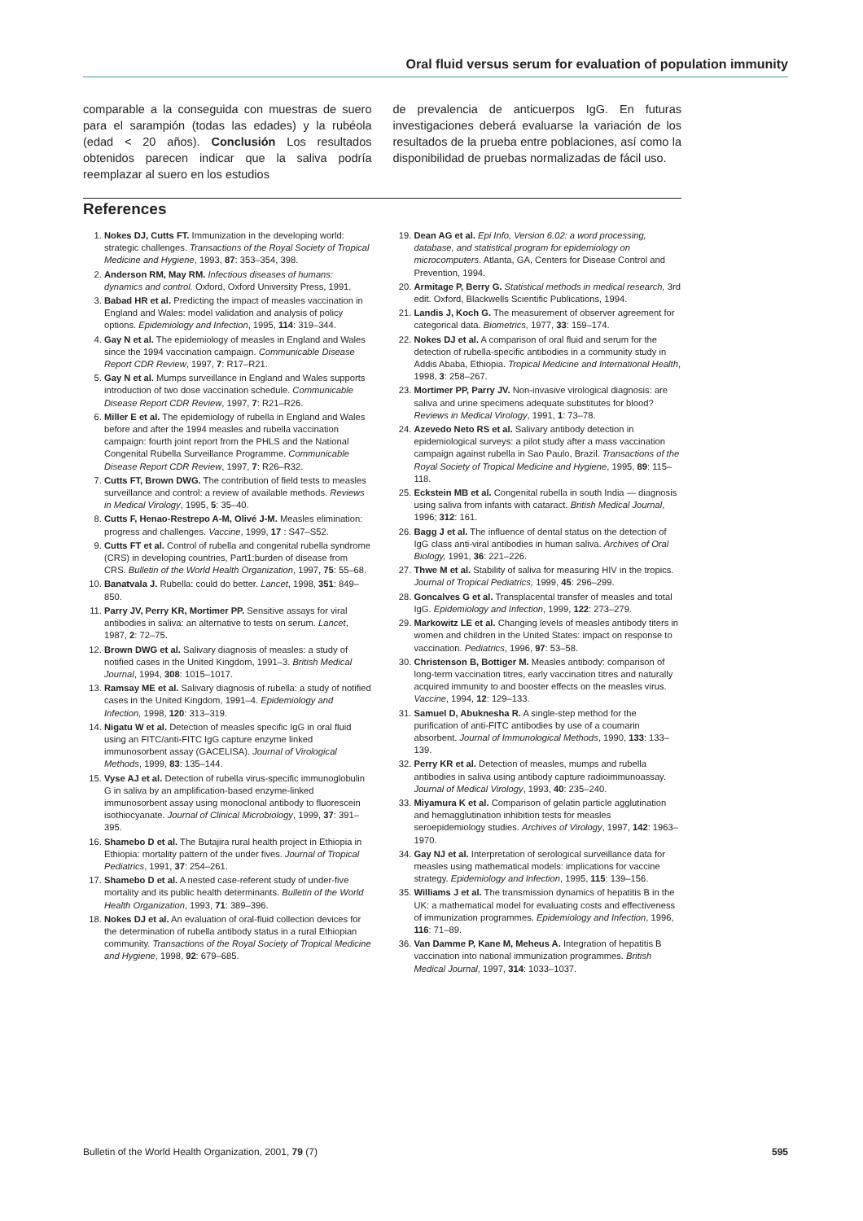Oral fluid versus serum for evaluation of population immunity
comparable a la conseguida con muestras de suero para el sarampión (todas las edades) y la rubéola (edad < 20 años). Conclusión Los resultados obtenidos parecen indicar que la saliva podría reemplazar al suero en los estudios
de prevalencia de anticuerpos IgG. En futuras investigaciones deberá evaluarse la variación de los resultados de la prueba entre poblaciones, así como la disponibilidad de pruebas normalizadas de fácil uso.
References
1. Nokes DJ, Cutts FT. Immunization in the developing world: strategic challenges. Transactions of the Royal Society of Tropical Medicine and Hygiene, 1993, 87: 353–354, 398.
2. Anderson RM, May RM. Infectious diseases of humans: dynamics and control. Oxford, Oxford University Press, 1991.
3. Babad HR et al. Predicting the impact of measles vaccination in England and Wales: model validation and analysis of policy options. Epidemiology and Infection, 1995, 114: 319–344.
4. Gay N et al. The epidemiology of measles in England and Wales since the 1994 vaccination campaign. Communicable Disease Report CDR Review, 1997, 7: R17–R21.
5. Gay N et al. Mumps surveillance in England and Wales supports introduction of two dose vaccination schedule. Communicable Disease Report CDR Review, 1997, 7: R21–R26.
6. Miller E et al. The epidemiology of rubella in England and Wales before and after the 1994 measles and rubella vaccination campaign: fourth joint report from the PHLS and the National Congenital Rubella Surveillance Programme. Communicable Disease Report CDR Review, 1997, 7: R26–R32.
7. Cutts FT, Brown DWG. The contribution of field tests to measles surveillance and control: a review of available methods. Reviews in Medical Virology, 1995, 5: 35–40.
8. Cutts F, Henao-Restrepo A-M, Olivé J-M. Measles elimination: progress and challenges. Vaccine, 1999, 17 : S47–S52.
9. Cutts FT et al. Control of rubella and congenital rubella syndrome (CRS) in developing countries, Part1:burden of disease from CRS. Bulletin of the World Health Organization, 1997, 75: 55–68.
10. Banatvala J. Rubella: could do better. Lancet, 1998, 351: 849–850.
11. Parry JV, Perry KR, Mortimer PP. Sensitive assays for viral antibodies in saliva: an alternative to tests on serum. Lancet, 1987, 2: 72–75.
12. Brown DWG et al. Salivary diagnosis of measles: a study of notified cases in the United Kingdom, 1991–3. British Medical Journal, 1994, 308: 1015–1017.
13. Ramsay ME et al. Salivary diagnosis of rubella: a study of notified cases in the United Kingdom, 1991–4. Epidemiology and Infection, 1998, 120: 313–319.
14. Nigatu W et al. Detection of measles specific IgG in oral fluid using an FITC/anti-FITC IgG capture enzyme linked immunosorbent assay (GACELISA). Journal of Virological Methods, 1999, 83: 135–144.
15. Vyse AJ et al. Detection of rubella virus-specific immunoglobulin G in saliva by an amplification-based enzyme-linked immunosorbent assay using monoclonal antibody to fluorescein isothiocyanate. Journal of Clinical Microbiology, 1999, 37: 391–395.
16. Shamebo D et al. The Butajira rural health project in Ethiopia in Ethiopia: mortality pattern of the under fives. Journal of Tropical Pediatrics, 1991, 37: 254–261.
17. Shamebo D et al. A nested case-referent study of under-five mortality and its public health determinants. Bulletin of the World Health Organization, 1993, 71: 389–396.
18. Nokes DJ et al. An evaluation of oral-fluid collection devices for the determination of rubella antibody status in a rural Ethiopian community. Transactions of the Royal Society of Tropical Medicine and Hygiene, 1998, 92: 679–685.
19. Dean AG et al. Epi Info, Version 6.02: a word processing, database, and statistical program for epidemiology on microcomputers. Atlanta, GA, Centers for Disease Control and Prevention, 1994.
20. Armitage P, Berry G. Statistical methods in medical research, 3rd edit. Oxford, Blackwells Scientific Publications, 1994.
21. Landis J, Koch G. The measurement of observer agreement for categorical data. Biometrics, 1977, 33: 159–174.
22. Nokes DJ et al. A comparison of oral fluid and serum for the detection of rubella-specific antibodies in a community study in Addis Ababa, Ethiopia. Tropical Medicine and International Health, 1998, 3: 258–267.
23. Mortimer PP, Parry JV. Non-invasive virological diagnosis: are saliva and urine specimens adequate substitutes for blood? Reviews in Medical Virology, 1991, 1: 73–78.
24. Azevedo Neto RS et al. Salivary antibody detection in epidemiological surveys: a pilot study after a mass vaccination campaign against rubella in Sao Paulo, Brazil. Transactions of the Royal Society of Tropical Medicine and Hygiene, 1995, 89: 115–118.
25. Eckstein MB et al. Congenital rubella in south India — diagnosis using saliva from infants with cataract. British Medical Journal, 1996; 312: 161.
26. Bagg J et al. The influence of dental status on the detection of IgG class anti-viral antibodies in human saliva. Archives of Oral Biology, 1991, 36: 221–226.
27. Thwe M et al. Stability of saliva for measuring HIV in the tropics. Journal of Tropical Pediatrics, 1999, 45: 296–299.
28. Goncalves G et al. Transplacental transfer of measles and total IgG. Epidemiology and Infection, 1999, 122: 273–279.
29. Markowitz LE et al. Changing levels of measles antibody titers in women and children in the United States: impact on response to vaccination. Pediatrics, 1996, 97: 53–58.
30. Christenson B, Bottiger M. Measles antibody: comparison of long-term vaccination titres, early vaccination titres and naturally acquired immunity to and booster effects on the measles virus. Vaccine, 1994, 12: 129–133.
31. Samuel D, Abuknesha R. A single-step method for the purification of anti-FITC antibodies by use of a coumarin absorbent. Journal of Immunological Methods, 1990, 133: 133–139.
32. Perry KR et al. Detection of measles, mumps and rubella antibodies in saliva using antibody capture radioimmunoassay. Journal of Medical Virology, 1993, 40: 235–240.
33. Miyamura K et al. Comparison of gelatin particle agglutination and hemagglutination inhibition tests for measles seroepidemiology studies. Archives of Virology, 1997, 142: 1963–1970.
34. Gay NJ et al. Interpretation of serological surveillance data for measles using mathematical models: implications for vaccine strategy. Epidemiology and Infection, 1995, 115: 139–156.
35. Williams J et al. The transmission dynamics of hepatitis B in the UK: a mathematical model for evaluating costs and effectiveness of immunization programmes. Epidemiology and Infection, 1996, 116: 71–89.
36. Van Damme P, Kane M, Meheus A. Integration of hepatitis B vaccination into national immunization programmes. British Medical Journal, 1997, 314: 1033–1037.
Bulletin of the World Health Organization, 2001, 79 (7) 595